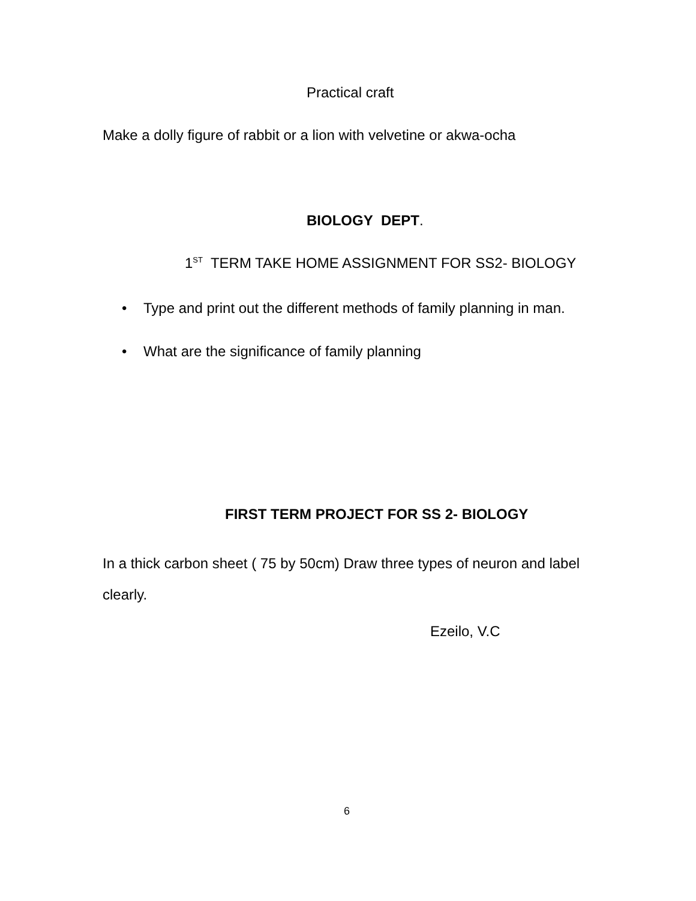Practical craft
Make a dolly figure of rabbit or a lion with velvetine or akwa-ocha
BIOLOGY DEPT.
1<sup>ST</sup> TERM TAKE HOME ASSIGNMENT FOR SS2- BIOLOGY
• Type and print out the different methods of family planning in man.
• What are the significance of family planning
FIRST TERM PROJECT FOR SS 2- BIOLOGY
In a thick carbon sheet ( 75 by 50cm) Draw three types of neuron and label clearly.
Ezeilo, V.C
6